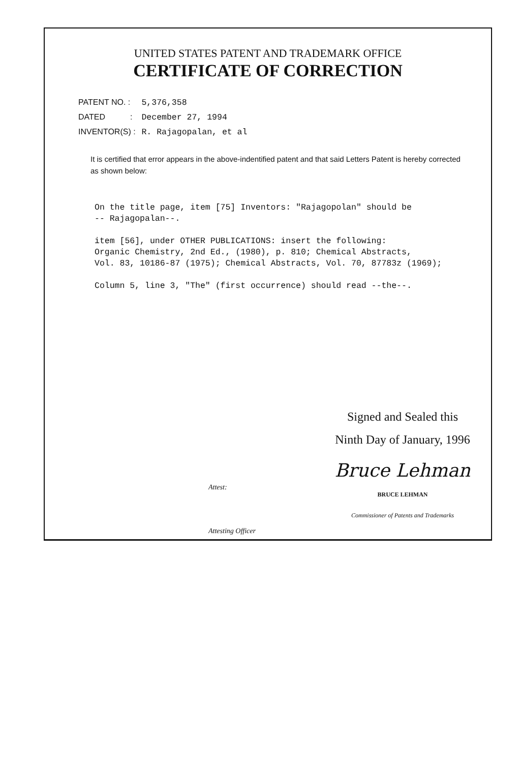UNITED STATES PATENT AND TRADEMARK OFFICE
CERTIFICATE OF CORRECTION
PATENT NO. : 5,376,358
DATED : December 27, 1994
INVENTOR(S) : R. Rajagopalan, et al
It is certified that error appears in the above-indentified patent and that said Letters Patent is hereby corrected as shown below:
On the title page, item [75] Inventors: "Rajagopolan" should be
-- Rajagopalan--.
item [56], under OTHER PUBLICATIONS: insert the following:
Organic Chemistry, 2nd Ed., (1980), p. 810; Chemical Abstracts,
Vol. 83, 10186-87 (1975); Chemical Abstracts, Vol. 70, 87783z (1969);
Column 5, line 3, "The" (first occurrence) should read --the--.
Attest:
Attesting Officer
Signed and Sealed this
Ninth Day of January, 1996
Bruce Lehman
BRUCE LEHMAN
Commissioner of Patents and Trademarks